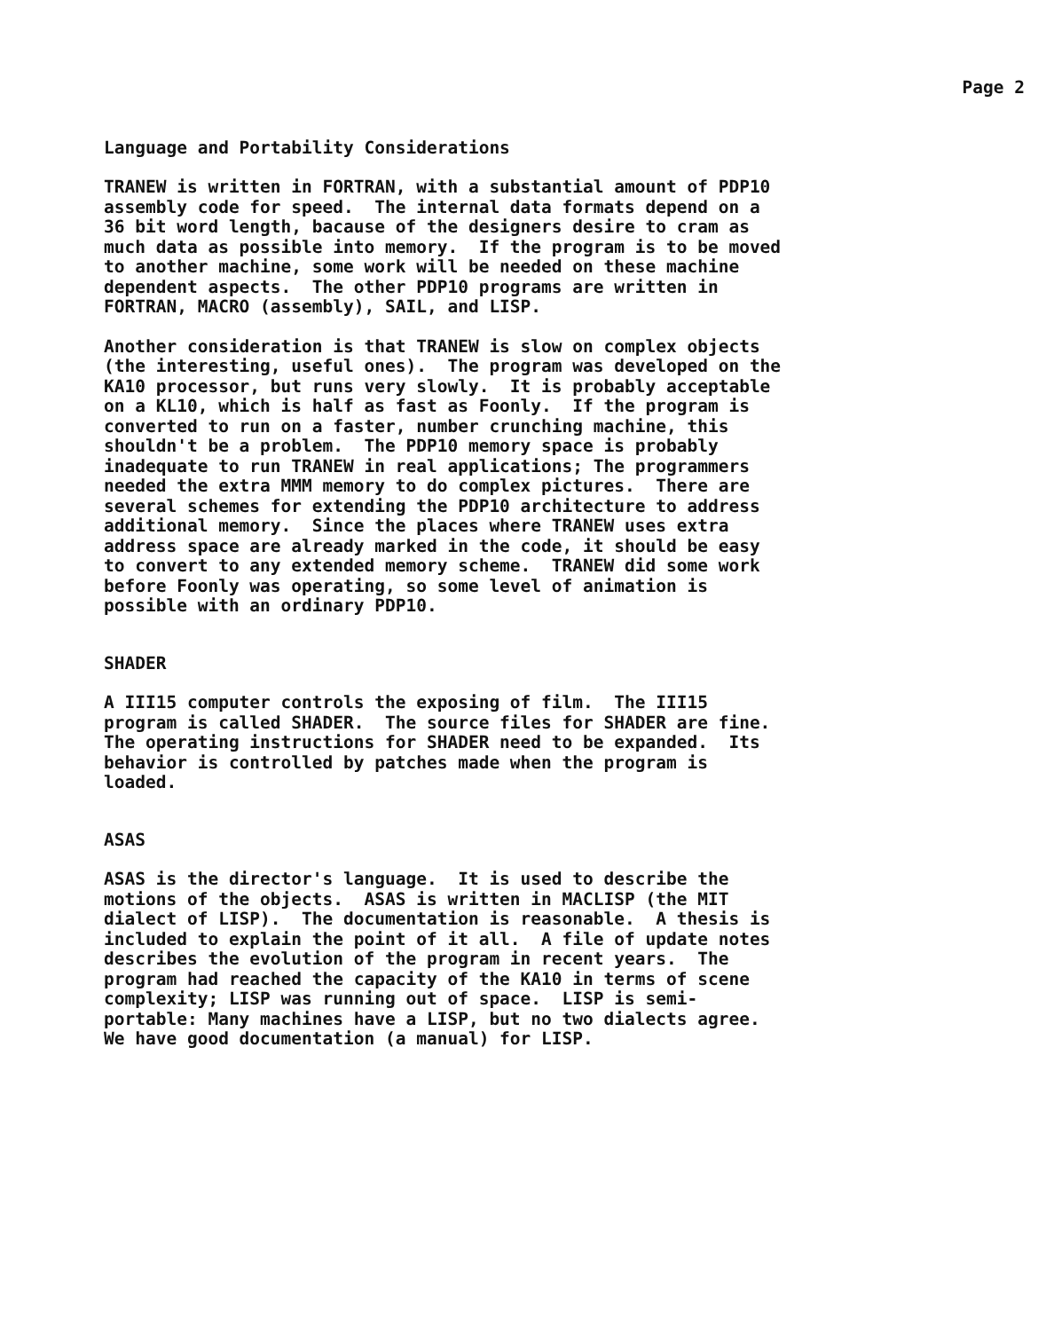Page 2
Language and Portability Considerations
TRANEW is written in FORTRAN, with a substantial amount of PDP10 assembly code for speed. The internal data formats depend on a 36 bit word length, bacause of the designers desire to cram as much data as possible into memory. If the program is to be moved to another machine, some work will be needed on these machine dependent aspects. The other PDP10 programs are written in FORTRAN, MACRO (assembly), SAIL, and LISP.
Another consideration is that TRANEW is slow on complex objects (the interesting, useful ones). The program was developed on the KA10 processor, but runs very slowly. It is probably acceptable on a KL10, which is half as fast as Foonly. If the program is converted to run on a faster, number crunching machine, this shouldn't be a problem. The PDP10 memory space is probably inadequate to run TRANEW in real applications; The programmers needed the extra MMM memory to do complex pictures. There are several schemes for extending the PDP10 architecture to address additional memory. Since the places where TRANEW uses extra address space are already marked in the code, it should be easy to convert to any extended memory scheme. TRANEW did some work before Foonly was operating, so some level of animation is possible with an ordinary PDP10.
SHADER
A III15 computer controls the exposing of film. The III15 program is called SHADER. The source files for SHADER are fine. The operating instructions for SHADER need to be expanded. Its behavior is controlled by patches made when the program is loaded.
ASAS
ASAS is the director's language. It is used to describe the motions of the objects. ASAS is written in MACLISP (the MIT dialect of LISP). The documentation is reasonable. A thesis is included to explain the point of it all. A file of update notes describes the evolution of the program in recent years. The program had reached the capacity of the KA10 in terms of scene complexity; LISP was running out of space. LISP is semi- portable: Many machines have a LISP, but no two dialects agree. We have good documentation (a manual) for LISP.